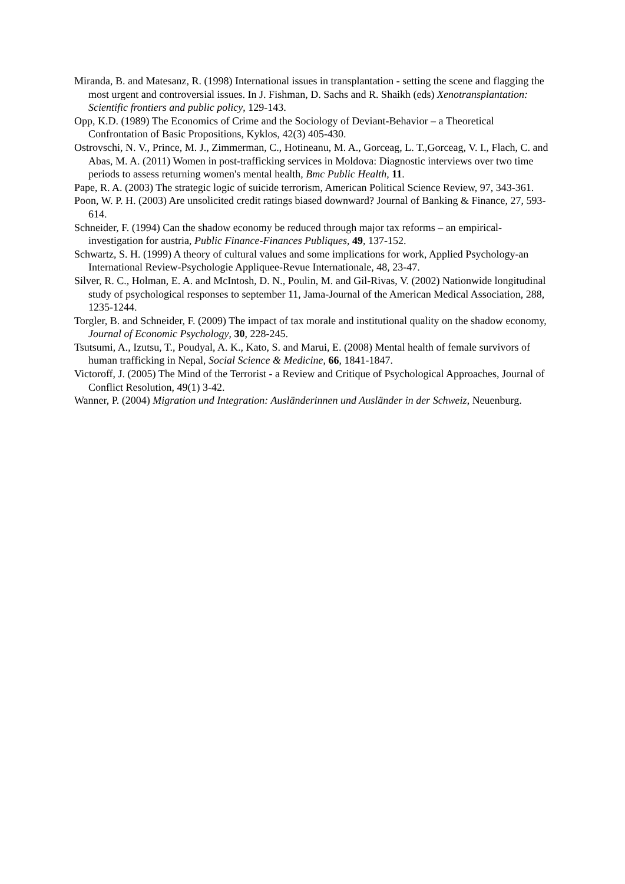Miranda, B. and Matesanz, R. (1998) International issues in transplantation - setting the scene and flagging the most urgent and controversial issues. In J. Fishman, D. Sachs and R. Shaikh (eds) Xenotransplantation: Scientific frontiers and public policy, 129-143.
Opp, K.D. (1989) The Economics of Crime and the Sociology of Deviant-Behavior – a Theoretical Confrontation of Basic Propositions, Kyklos, 42(3) 405-430.
Ostrovschi, N. V., Prince, M. J., Zimmerman, C., Hotineanu, M. A., Gorceag, L. T.,Gorceag, V. I., Flach, C. and Abas, M. A. (2011) Women in post-trafficking services in Moldova: Diagnostic interviews over two time periods to assess returning women's mental health, Bmc Public Health, 11.
Pape, R. A. (2003) The strategic logic of suicide terrorism, American Political Science Review, 97, 343-361.
Poon, W. P. H. (2003) Are unsolicited credit ratings biased downward? Journal of Banking & Finance, 27, 593-614.
Schneider, F. (1994) Can the shadow economy be reduced through major tax reforms – an empirical-investigation for austria, Public Finance-Finances Publiques, 49, 137-152.
Schwartz, S. H. (1999) A theory of cultural values and some implications for work, Applied Psychology-an International Review-Psychologie Appliquee-Revue Internationale, 48, 23-47.
Silver, R. C., Holman, E. A. and McIntosh, D. N., Poulin, M. and Gil-Rivas, V. (2002) Nationwide longitudinal study of psychological responses to september 11, Jama-Journal of the American Medical Association, 288, 1235-1244.
Torgler, B. and Schneider, F. (2009) The impact of tax morale and institutional quality on the shadow economy, Journal of Economic Psychology, 30, 228-245.
Tsutsumi, A., Izutsu, T., Poudyal, A. K., Kato, S. and Marui, E. (2008) Mental health of female survivors of human trafficking in Nepal, Social Science & Medicine, 66, 1841-1847.
Victoroff, J. (2005) The Mind of the Terrorist - a Review and Critique of Psychological Approaches, Journal of Conflict Resolution, 49(1) 3-42.
Wanner, P. (2004) Migration und Integration: Ausländerinnen und Ausländer in der Schweiz, Neuenburg.